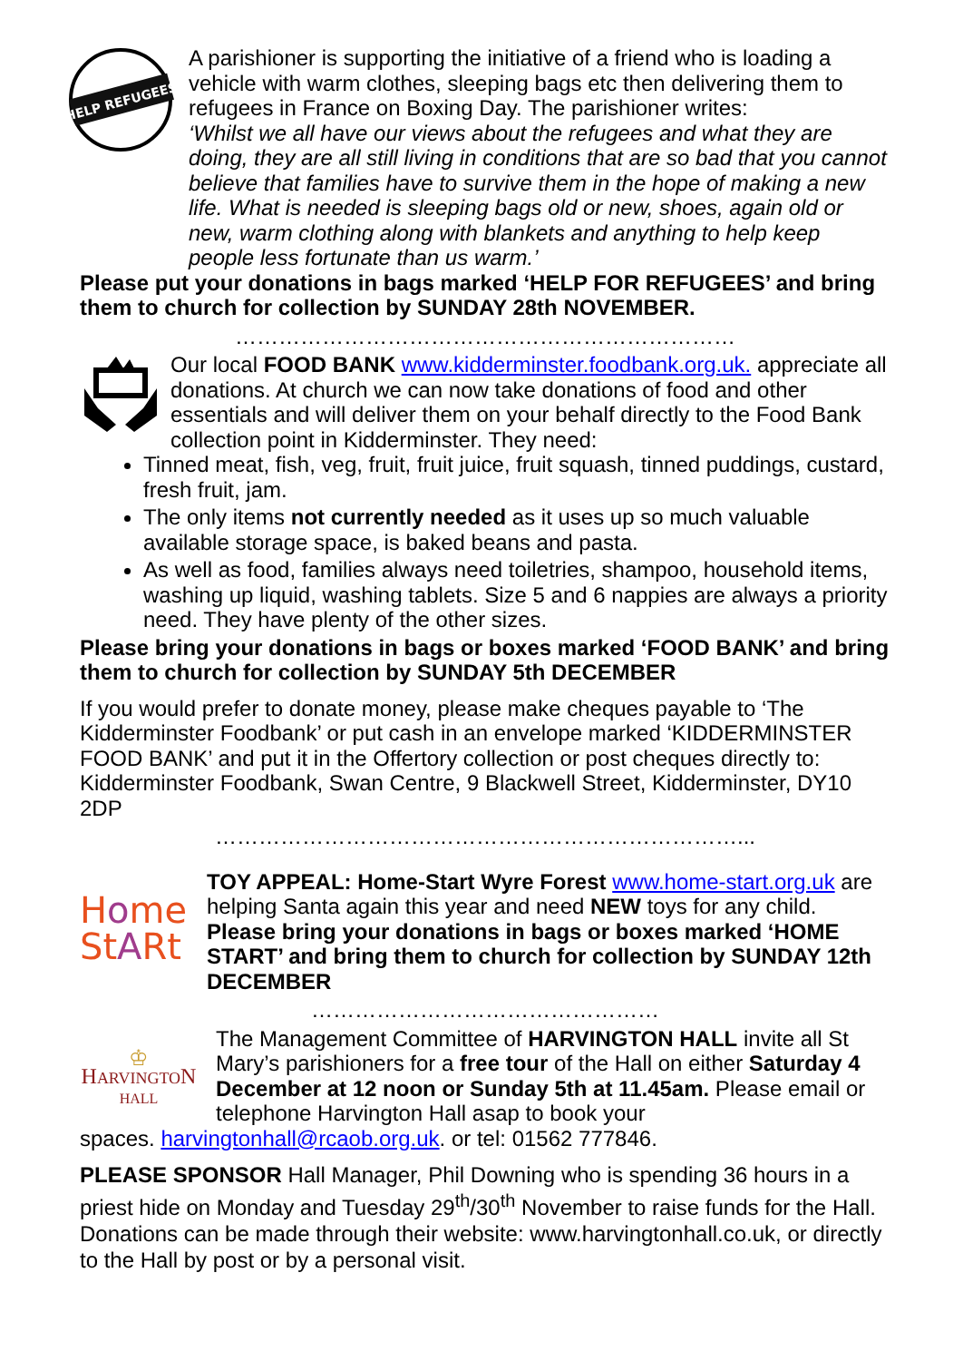HELP REFUGEES
A parishioner is supporting the initiative of a friend who is loading a vehicle with warm clothes, sleeping bags etc then delivering them to refugees in France on Boxing Day. The parishioner writes:
‘Whilst we all have our views about the refugees and what they are doing, they are all still living in conditions that are so bad that you cannot believe that families have to survive them in the hope of making a new life. What is needed is sleeping bags old or new, shoes, again old or new, warm clothing along with blankets and anything to help keep people less fortunate than us warm.’
Please put your donations in bags marked ‘HELP FOR REFUGEES’ and bring them to church for collection by SUNDAY 28th NOVEMBER.
……………………………………………………………
Our local FOOD BANK www.kidderminster.foodbank.org.uk. appreciate all donations. At church we can now take donations of food and other essentials and will deliver them on your behalf directly to the Food Bank collection point in Kidderminster. They need:
Tinned meat, fish, veg, fruit, fruit juice, fruit squash, tinned puddings, custard, fresh fruit, jam.
The only items not currently needed as it uses up so much valuable available storage space, is baked beans and pasta.
As well as food, families always need toiletries, shampoo, household items, washing up liquid, washing tablets. Size 5 and 6 nappies are always a priority need. They have plenty of the other sizes.
Please bring your donations in bags or boxes marked ‘FOOD BANK’ and bring them to church for collection by SUNDAY 5th DECEMBER
If you would prefer to donate money, please make cheques payable to ‘The Kidderminster Foodbank’ or put cash in an envelope marked ‘KIDDERMINSTER FOOD BANK’ and put it in the Offertory collection or post cheques directly to: Kidderminster Foodbank, Swan Centre, 9 Blackwell Street, Kidderminster, DY10 2DP
………………………………………………………………...
Home
StARt
TOY APPEAL: Home-Start Wyre Forest www.home-start.org.uk are helping Santa again this year and need NEW toys for any child. Please bring your donations in bags or boxes marked ‘HOME START’ and bring them to church for collection by SUNDAY 12th DECEMBER
…………………………………………
♔
HARVINGTON
HALL
The Management Committee of HARVINGTON HALL invite all St Mary’s parishioners for a free tour of the Hall on either Saturday 4 December at 12 noon or Sunday 5th at 11.45am. Please email or telephone Harvington Hall asap to book your
spaces. harvingtonhall@rcaob.org.uk. or tel: 01562 777846.
PLEASE SPONSOR Hall Manager, Phil Downing who is spending 36 hours in a priest hide on Monday and Tuesday 29<sup>th</sup>/30<sup>th</sup> November to raise funds for the Hall. Donations can be made through their website: www.harvingtonhall.co.uk, or directly to the Hall by post or by a personal visit.